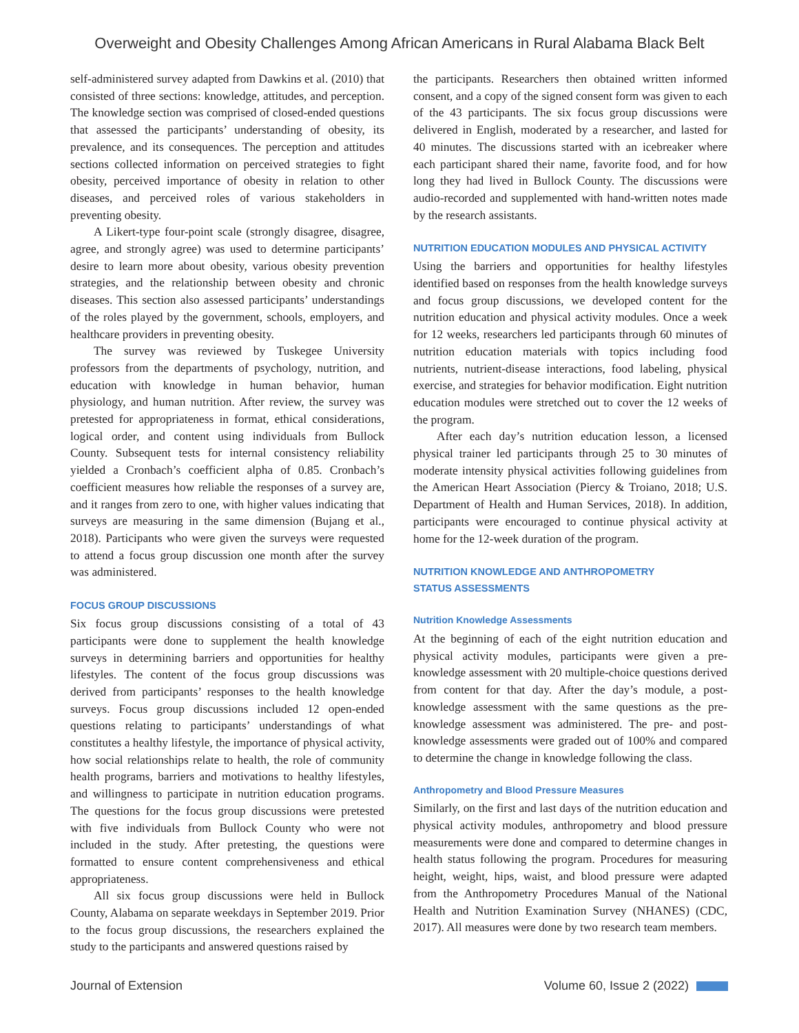Overweight and Obesity Challenges Among African Americans in Rural Alabama Black Belt
self-administered survey adapted from Dawkins et al. (2010) that consisted of three sections: knowledge, attitudes, and perception. The knowledge section was comprised of closed-ended questions that assessed the participants’ understanding of obesity, its prevalence, and its consequences. The perception and attitudes sections collected information on perceived strategies to fight obesity, perceived importance of obesity in relation to other diseases, and perceived roles of various stakeholders in preventing obesity.
A Likert-type four-point scale (strongly disagree, disagree, agree, and strongly agree) was used to determine participants’ desire to learn more about obesity, various obesity prevention strategies, and the relationship between obesity and chronic diseases. This section also assessed participants’ understandings of the roles played by the government, schools, employers, and healthcare providers in preventing obesity.
The survey was reviewed by Tuskegee University professors from the departments of psychology, nutrition, and education with knowledge in human behavior, human physiology, and human nutrition. After review, the survey was pretested for appropriateness in format, ethical considerations, logical order, and content using individuals from Bullock County. Subsequent tests for internal consistency reliability yielded a Cronbach’s coefficient alpha of 0.85. Cronbach’s coefficient measures how reliable the responses of a survey are, and it ranges from zero to one, with higher values indicating that surveys are measuring in the same dimension (Bujang et al., 2018). Participants who were given the surveys were requested to attend a focus group discussion one month after the survey was administered.
FOCUS GROUP DISCUSSIONS
Six focus group discussions consisting of a total of 43 participants were done to supplement the health knowledge surveys in determining barriers and opportunities for healthy lifestyles. The content of the focus group discussions was derived from participants’ responses to the health knowledge surveys. Focus group discussions included 12 open-ended questions relating to participants’ understandings of what constitutes a healthy lifestyle, the importance of physical activity, how social relationships relate to health, the role of community health programs, barriers and motivations to healthy lifestyles, and willingness to participate in nutrition education programs. The questions for the focus group discussions were pretested with five individuals from Bullock County who were not included in the study. After pretesting, the questions were formatted to ensure content comprehensiveness and ethical appropriateness.
All six focus group discussions were held in Bullock County, Alabama on separate weekdays in September 2019. Prior to the focus group discussions, the researchers explained the study to the participants and answered questions raised by
the participants. Researchers then obtained written informed consent, and a copy of the signed consent form was given to each of the 43 participants. The six focus group discussions were delivered in English, moderated by a researcher, and lasted for 40 minutes. The discussions started with an icebreaker where each participant shared their name, favorite food, and for how long they had lived in Bullock County. The discussions were audio-recorded and supplemented with hand-written notes made by the research assistants.
NUTRITION EDUCATION MODULES AND PHYSICAL ACTIVITY
Using the barriers and opportunities for healthy lifestyles identified based on responses from the health knowledge surveys and focus group discussions, we developed content for the nutrition education and physical activity modules. Once a week for 12 weeks, researchers led participants through 60 minutes of nutrition education materials with topics including food nutrients, nutrient-disease interactions, food labeling, physical exercise, and strategies for behavior modification. Eight nutrition education modules were stretched out to cover the 12 weeks of the program.
After each day’s nutrition education lesson, a licensed physical trainer led participants through 25 to 30 minutes of moderate intensity physical activities following guidelines from the American Heart Association (Piercy & Troiano, 2018; U.S. Department of Health and Human Services, 2018). In addition, participants were encouraged to continue physical activity at home for the 12-week duration of the program.
NUTRITION KNOWLEDGE AND ANTHROPOMETRY
STATUS ASSESSMENTS
Nutrition Knowledge Assessments
At the beginning of each of the eight nutrition education and physical activity modules, participants were given a pre-knowledge assessment with 20 multiple-choice questions derived from content for that day. After the day’s module, a post-knowledge assessment with the same questions as the pre-knowledge assessment was administered. The pre- and post-knowledge assessments were graded out of 100% and compared to determine the change in knowledge following the class.
Anthropometry and Blood Pressure Measures
Similarly, on the first and last days of the nutrition education and physical activity modules, anthropometry and blood pressure measurements were done and compared to determine changes in health status following the program. Procedures for measuring height, weight, hips, waist, and blood pressure were adapted from the Anthropometry Procedures Manual of the National Health and Nutrition Examination Survey (NHANES) (CDC, 2017). All measures were done by two research team members.
Journal of Extension Volume 60, Issue 2 (2022)